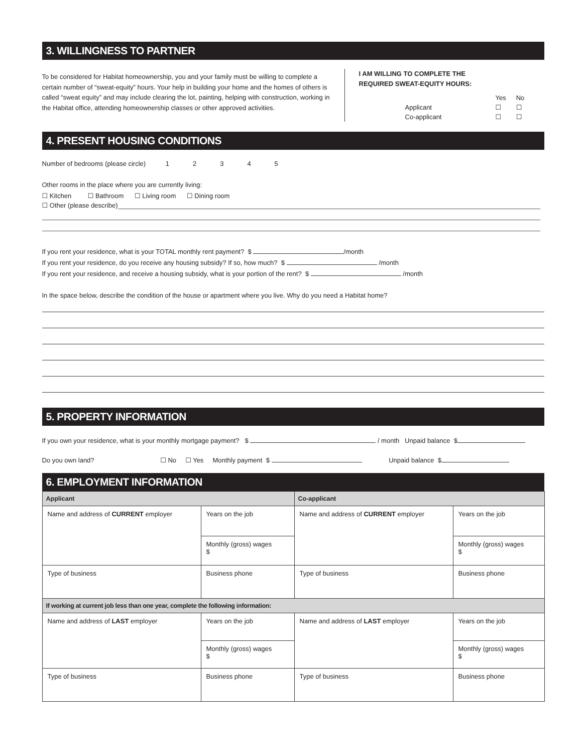3. WILLINGNESS TO PARTNER
To be considered for Habitat homeownership, you and your family must be willing to complete a certain number of “sweat-equity” hours. Your help in building your home and the homes of others is called “sweat equity” and may include clearing the lot, painting, helping with construction, working in the Habitat office, attending homeownership classes or other approved activities.
I AM WILLING TO COMPLETE THE
REQUIRED SWEAT-EQUITY HOURS:
| | Yes | No |
| Applicant | ☐ | ☐ |
| Co-applicant | ☐ | ☐ |
4. PRESENT HOUSING CONDITIONS
Number of bedrooms (please circle) 1 2 3 4 5
Other rooms in the place where you are currently living:
☐ Kitchen ☐ Bathroom ☐ Living room ☐ Dining room
☐ Other (please describe)
If you rent your residence, what is your TOTAL monthly rent payment? $ /month
If you rent your residence, do you receive any housing subsidy? If so, how much? $ /month
If you rent your residence, and receive a housing subsidy, what is your portion of the rent? $ /month
In the space below, describe the condition of the house or apartment where you live. Why do you need a Habitat home?
5. PROPERTY INFORMATION
If you own your residence, what is your monthly mortgage payment? $ / month Unpaid balance $
Do you own land? ☐ No ☐ Yes Monthly payment $ Unpaid balance $
6. EMPLOYMENT INFORMATION
| Applicant | | Co-applicant | |
| --- | --- | --- | --- |
| Name and address of CURRENT employer | Years on the job | Name and address of CURRENT employer | Years on the job |
| | Monthly (gross) wages $ | | Monthly (gross) wages $ |
| Type of business | Business phone | Type of business | Business phone |
| If working at current job less than one year, complete the following information: | | | |
| Name and address of LAST employer | Years on the job | Name and address of LAST employer | Years on the job |
| | Monthly (gross) wages $ | | Monthly (gross) wages $ |
| Type of business | Business phone | Type of business | Business phone |